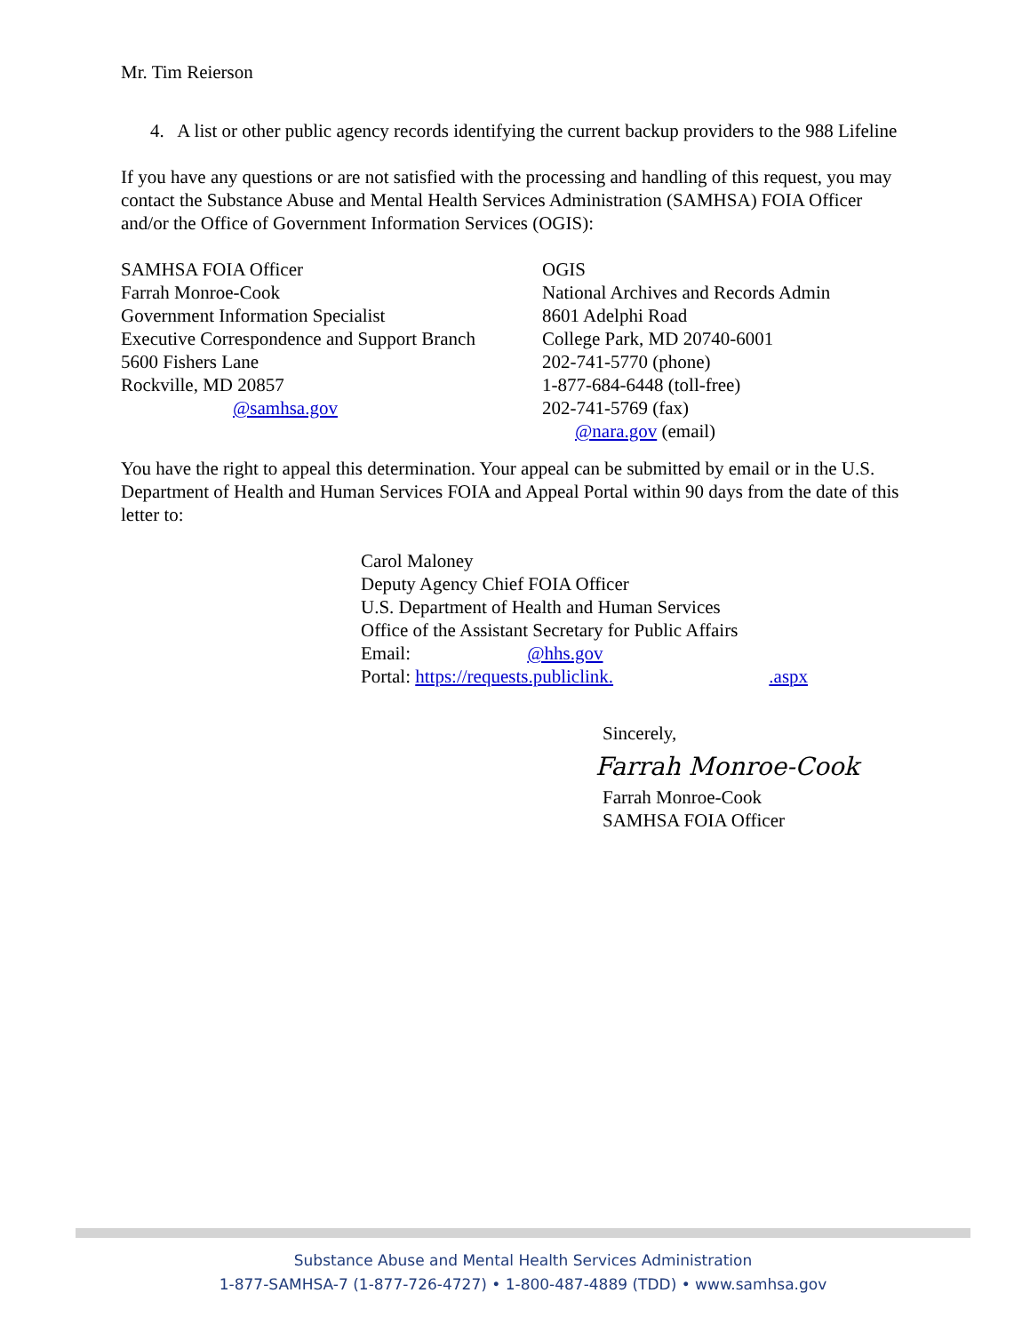Mr. Tim Reierson
4. A list or other public agency records identifying the current backup providers to the 988 Lifeline
If you have any questions or are not satisfied with the processing and handling of this request, you may contact the Substance Abuse and Mental Health Services Administration (SAMHSA) FOIA Officer and/or the Office of Government Information Services (OGIS):
SAMHSA FOIA Officer
Farrah Monroe-Cook
Government Information Specialist
Executive Correspondence and Support Branch
5600 Fishers Lane
Rockville, MD 20857
@samhsa.gov
OGIS
National Archives and Records Admin
8601 Adelphi Road
College Park, MD 20740-6001
202-741-5770 (phone)
1-877-684-6448 (toll-free)
202-741-5769 (fax)
@nara.gov (email)
You have the right to appeal this determination. Your appeal can be submitted by email or in the U.S. Department of Health and Human Services FOIA and Appeal Portal within 90 days from the date of this letter to:
Carol Maloney
Deputy Agency Chief FOIA Officer
U.S. Department of Health and Human Services
Office of the Assistant Secretary for Public Affairs
Email: @hhs.gov
Portal: https://requests.publiclink. .aspx
Sincerely,
Farrah Monroe-Cook
Farrah Monroe-Cook
SAMHSA FOIA Officer
Substance Abuse and Mental Health Services Administration
1-877-SAMHSA-7 (1-877-726-4727) • 1-800-487-4889 (TDD) • www.samhsa.gov